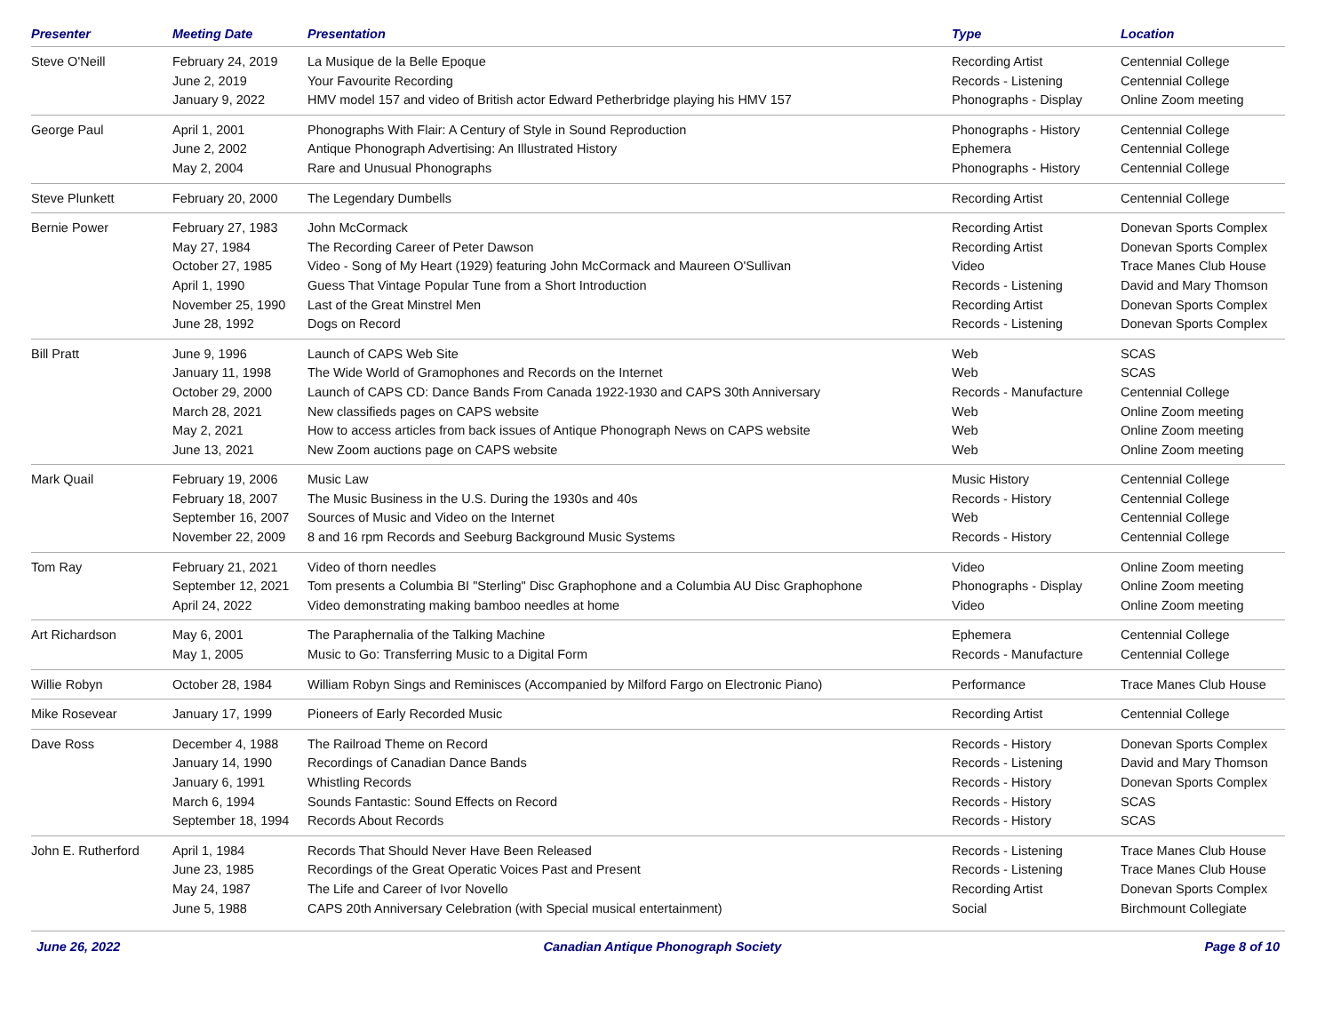| Presenter | Meeting Date | Presentation | Type | Location |
| --- | --- | --- | --- | --- |
| Steve O'Neill | February 24, 2019 June 2, 2019 January 9, 2022 | La Musique de la Belle Epoque Your Favourite Recording HMV model 157 and video of British actor Edward Petherbridge playing his HMV 157 | Recording Artist Records - Listening Phonographs - Display | Centennial College Centennial College Online Zoom meeting |
| George Paul | April 1, 2001 June 2, 2002 May 2, 2004 | Phonographs With Flair: A Century of Style in Sound Reproduction Antique Phonograph Advertising: An Illustrated History Rare and Unusual Phonographs | Phonographs - History Ephemera Phonographs - History | Centennial College Centennial College Centennial College |
| Steve Plunkett | February 20, 2000 | The Legendary Dumbells | Recording Artist | Centennial College |
| Bernie Power | February 27, 1983 May 27, 1984 October 27, 1985 April 1, 1990 November 25, 1990 June 28, 1992 | John McCormack The Recording Career of Peter Dawson Video - Song of My Heart (1929) featuring John McCormack and Maureen O'Sullivan Guess That Vintage Popular Tune from a Short Introduction Last of the Great Minstrel Men Dogs on Record | Recording Artist Recording Artist Video Records - Listening Recording Artist Records - Listening | Donevan Sports Complex Donevan Sports Complex Trace Manes Club House David and Mary Thomson Donevan Sports Complex Donevan Sports Complex |
| Bill Pratt | June 9, 1996 January 11, 1998 October 29, 2000 March 28, 2021 May 2, 2021 June 13, 2021 | Launch of CAPS Web Site The Wide World of Gramophones and Records on the Internet Launch of CAPS CD: Dance Bands From Canada 1922-1930 and CAPS 30th Anniversary New classifieds pages on CAPS website How to access articles from back issues of Antique Phonograph News on CAPS website New Zoom auctions page on CAPS website | Web Web Records - Manufacture Web Web Web | SCAS SCAS Centennial College Online Zoom meeting Online Zoom meeting Online Zoom meeting |
| Mark Quail | February 19, 2006 February 18, 2007 September 16, 2007 November 22, 2009 | Music Law The Music Business in the U.S. During the 1930s and 40s Sources of Music and Video on the Internet 8 and 16 rpm Records and Seeburg Background Music Systems | Music History Records - History Web Records - History | Centennial College Centennial College Centennial College Centennial College |
| Tom Ray | February 21, 2021 September 12, 2021 April 24, 2022 | Video of thorn needles Tom presents a Columbia BI "Sterling" Disc Graphophone and a Columbia AU Disc Graphophone Video demonstrating making bamboo needles at home | Video Phonographs - Display Video | Online Zoom meeting Online Zoom meeting Online Zoom meeting |
| Art Richardson | May 6, 2001 May 1, 2005 | The Paraphernalia of the Talking Machine Music to Go: Transferring Music to a Digital Form | Ephemera Records - Manufacture | Centennial College Centennial College |
| Willie Robyn | October 28, 1984 | William Robyn Sings and Reminisces (Accompanied by Milford Fargo on Electronic Piano) | Performance | Trace Manes Club House |
| Mike Rosevear | January 17, 1999 | Pioneers of Early Recorded Music | Recording Artist | Centennial College |
| Dave Ross | December 4, 1988 January 14, 1990 January 6, 1991 March 6, 1994 September 18, 1994 | The Railroad Theme on Record Recordings of Canadian Dance Bands Whistling Records Sounds Fantastic: Sound Effects on Record Records About Records | Records - History Records - Listening Records - History Records - History Records - History | Donevan Sports Complex David and Mary Thomson Donevan Sports Complex SCAS SCAS |
| John E. Rutherford | April 1, 1984 June 23, 1985 May 24, 1987 June 5, 1988 | Records That Should Never Have Been Released Recordings of the Great Operatic Voices Past and Present The Life and Career of Ivor Novello CAPS 20th Anniversary Celebration (with Special musical entertainment) | Records - Listening Records - Listening Recording Artist Social | Trace Manes Club House Trace Manes Club House Donevan Sports Complex Birchmount Collegiate |
June 26, 2022 Canadian Antique Phonograph Society Page 8 of 10